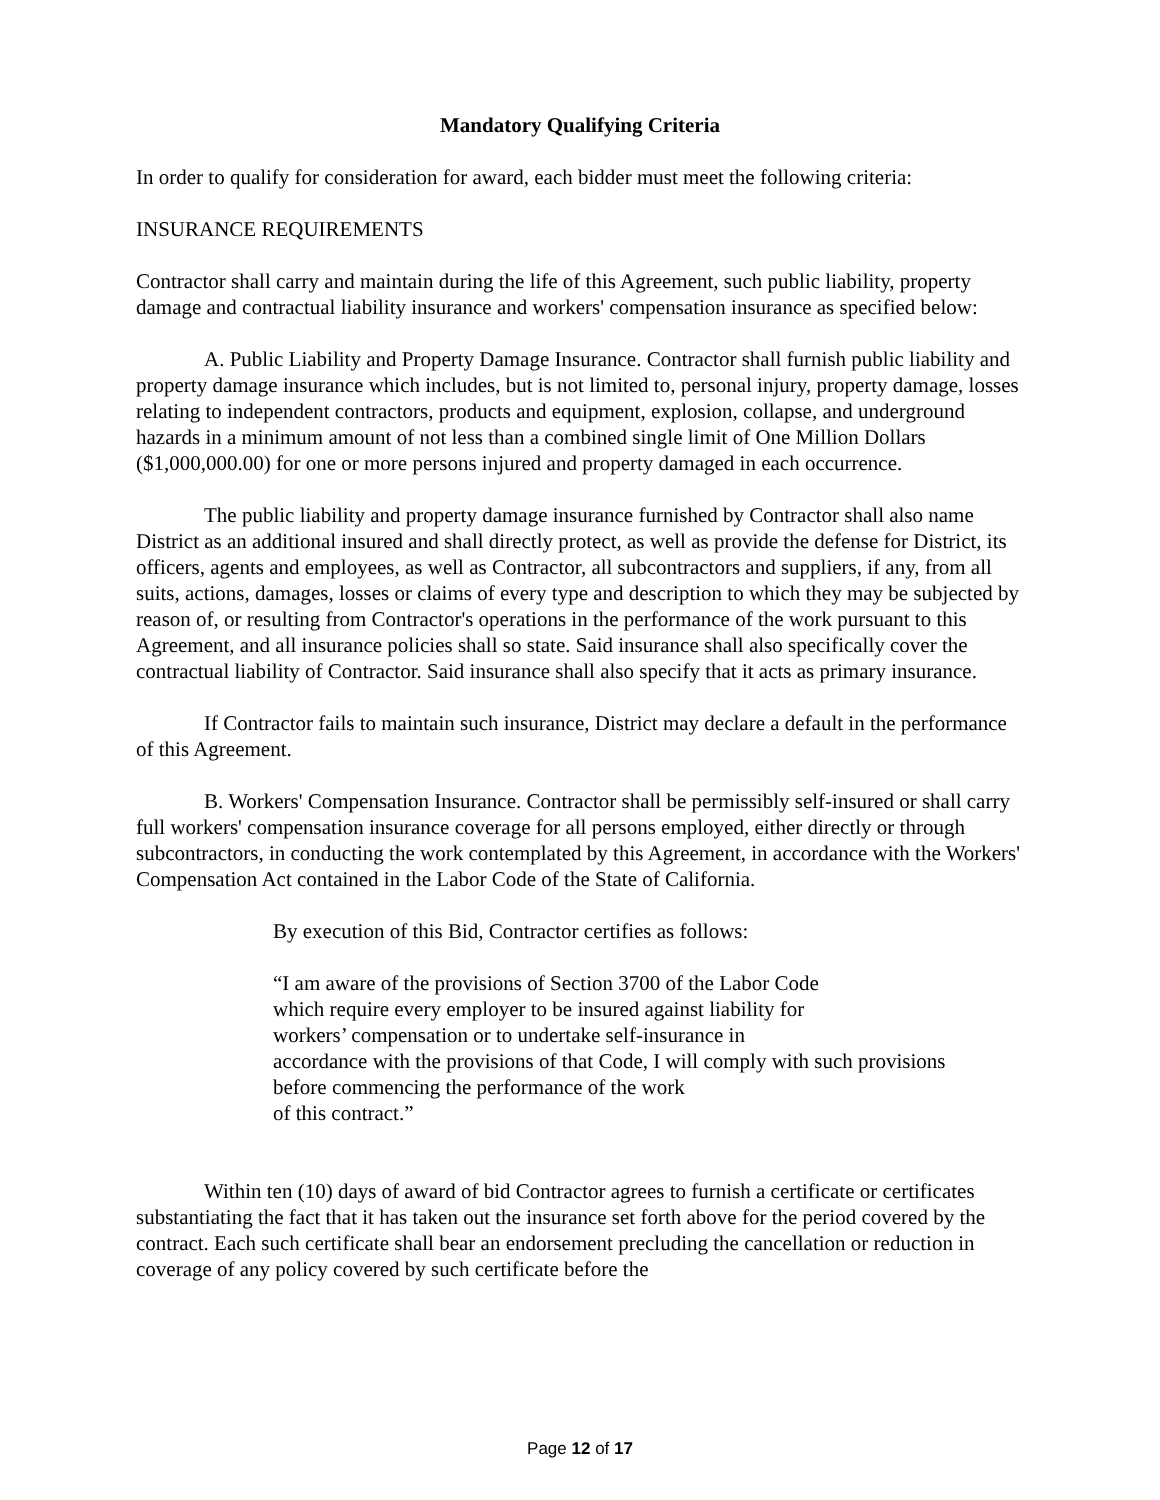Mandatory Qualifying Criteria
In order to qualify for consideration for award, each bidder must meet the following criteria:
INSURANCE REQUIREMENTS
Contractor shall carry and maintain during the life of this Agreement, such public liability, property damage and contractual liability insurance and workers' compensation insurance as specified below:
A. Public Liability and Property Damage Insurance. Contractor shall furnish public liability and property damage insurance which includes, but is not limited to, personal injury, property damage, losses relating to independent contractors, products and equipment, explosion, collapse, and underground hazards in a minimum amount of not less than a combined single limit of One Million Dollars ($1,000,000.00) for one or more persons injured and property damaged in each occurrence.
The public liability and property damage insurance furnished by Contractor shall also name District as an additional insured and shall directly protect, as well as provide the defense for District, its officers, agents and employees, as well as Contractor, all subcontractors and suppliers, if any, from all suits, actions, damages, losses or claims of every type and description to which they may be subjected by reason of, or resulting from Contractor's operations in the performance of the work pursuant to this Agreement, and all insurance policies shall so state. Said insurance shall also specifically cover the contractual liability of Contractor. Said insurance shall also specify that it acts as primary insurance.
If Contractor fails to maintain such insurance, District may declare a default in the performance of this Agreement.
B. Workers' Compensation Insurance. Contractor shall be permissibly self-insured or shall carry full workers' compensation insurance coverage for all persons employed, either directly or through subcontractors, in conducting the work contemplated by this Agreement, in accordance with the Workers' Compensation Act contained in the Labor Code of the State of California.
By execution of this Bid, Contractor certifies as follows:
“I am aware of the provisions of Section 3700 of the Labor Code
which require every employer to be insured against liability for
workers’ compensation or to undertake self-insurance in
accordance with the provisions of that Code, I will comply with such provisions
before commencing the performance of the work
of this contract.”
Within ten (10) days of award of bid Contractor agrees to furnish a certificate or certificates substantiating the fact that it has taken out the insurance set forth above for the period covered by the contract. Each such certificate shall bear an endorsement precluding the cancellation or reduction in coverage of any policy covered by such certificate before the
Page 12 of 17